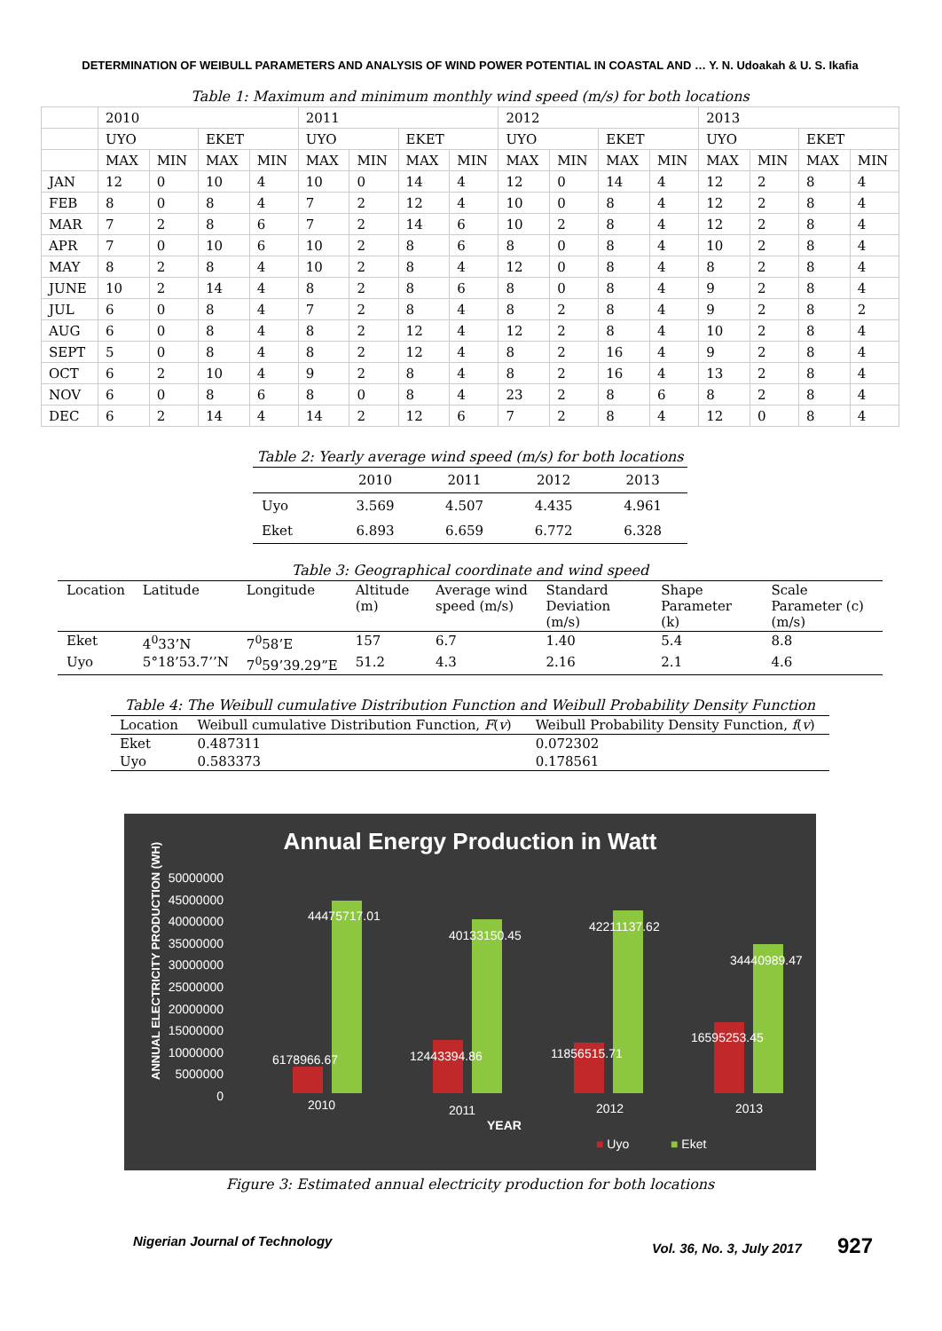DETERMINATION OF WEIBULL PARAMETERS AND ANALYSIS OF WIND POWER POTENTIAL IN COASTAL AND … Y. N. Udoakah & U. S. Ikafia
Table 1: Maximum and minimum monthly wind speed (m/s) for both locations
| | 2010 | | | | 2011 | | | | 2012 | | | | 2013 | | | |
| | UYO | | EKET | | UYO | | EKET | | UYO | | EKET | | UYO | | EKET | |
| | MAX | MIN | MAX | MIN | MAX | MIN | MAX | MIN | MAX | MIN | MAX | MIN | MAX | MIN | MAX | MIN |
| JAN | 12 | 0 | 10 | 4 | 10 | 0 | 14 | 4 | 12 | 0 | 14 | 4 | 12 | 2 | 8 | 4 |
| FEB | 8 | 0 | 8 | 4 | 7 | 2 | 12 | 4 | 10 | 0 | 8 | 4 | 12 | 2 | 8 | 4 |
| MAR | 7 | 2 | 8 | 6 | 7 | 2 | 14 | 6 | 10 | 2 | 8 | 4 | 12 | 2 | 8 | 4 |
| APR | 7 | 0 | 10 | 6 | 10 | 2 | 8 | 6 | 8 | 0 | 8 | 4 | 10 | 2 | 8 | 4 |
| MAY | 8 | 2 | 8 | 4 | 10 | 2 | 8 | 4 | 12 | 0 | 8 | 4 | 8 | 2 | 8 | 4 |
| JUNE | 10 | 2 | 14 | 4 | 8 | 2 | 8 | 6 | 8 | 0 | 8 | 4 | 9 | 2 | 8 | 4 |
| JUL | 6 | 0 | 8 | 4 | 7 | 2 | 8 | 4 | 8 | 2 | 8 | 4 | 9 | 2 | 8 | 2 |
| AUG | 6 | 0 | 8 | 4 | 8 | 2 | 12 | 4 | 12 | 2 | 8 | 4 | 10 | 2 | 8 | 4 |
| SEPT | 5 | 0 | 8 | 4 | 8 | 2 | 12 | 4 | 8 | 2 | 16 | 4 | 9 | 2 | 8 | 4 |
| OCT | 6 | 2 | 10 | 4 | 9 | 2 | 8 | 4 | 8 | 2 | 16 | 4 | 13 | 2 | 8 | 4 |
| NOV | 6 | 0 | 8 | 6 | 8 | 0 | 8 | 4 | 23 | 2 | 8 | 6 | 8 | 2 | 8 | 4 |
| DEC | 6 | 2 | 14 | 4 | 14 | 2 | 12 | 6 | 7 | 2 | 8 | 4 | 12 | 0 | 8 | 4 |
Table 2: Yearly average wind speed (m/s) for both locations
| | 2010 | 2011 | 2012 | 2013 |
| Uyo | 3.569 | 4.507 | 4.435 | 4.961 |
| Eket | 6.893 | 6.659 | 6.772 | 6.328 |
Table 3: Geographical coordinate and wind speed
| Location | Latitude | Longitude | Altitude (m) | Average wind speed (m/s) | Standard Deviation (m/s) | Shape Parameter (k) | Scale Parameter (c) (m/s) |
| Eket | 4<sup>0</sup>33’N | 7<sup>0</sup>58’E | 157 | 6.7 | 1.40 | 5.4 | 8.8 |
| Uyo | 5°18’53.7’’N | 7<sup>0</sup>59’39.29”E | 51.2 | 4.3 | 2.16 | 2.1 | 4.6 |
Table 4: The Weibull cumulative Distribution Function and Weibull Probability Density Function
| Location | Weibull cumulative Distribution Function, F ( v ) | Weibull Probability Density Function, f ( v ) |
| Eket | 0.487311 | 0.072302 |
| Uyo | 0.583373 | 0.178561 |
Annual Energy Production in Watt
ANNUAL ELECTRICITY PRODUCTION (WH)
50000000
45000000
40000000
35000000
30000000
25000000
20000000
15000000
10000000
5000000
0
44475717.01
40133150.45
42211137.62
34440989.47
6178966.67 12443394.86 11856515.71
16595253.45
2010 2011 2012 2013
YEAR
■ Uyo ■ Eket
Figure 3: Estimated annual electricity production for both locations
Nigerian Journal of Technology Vol. 36, No. 3, July 2017 927